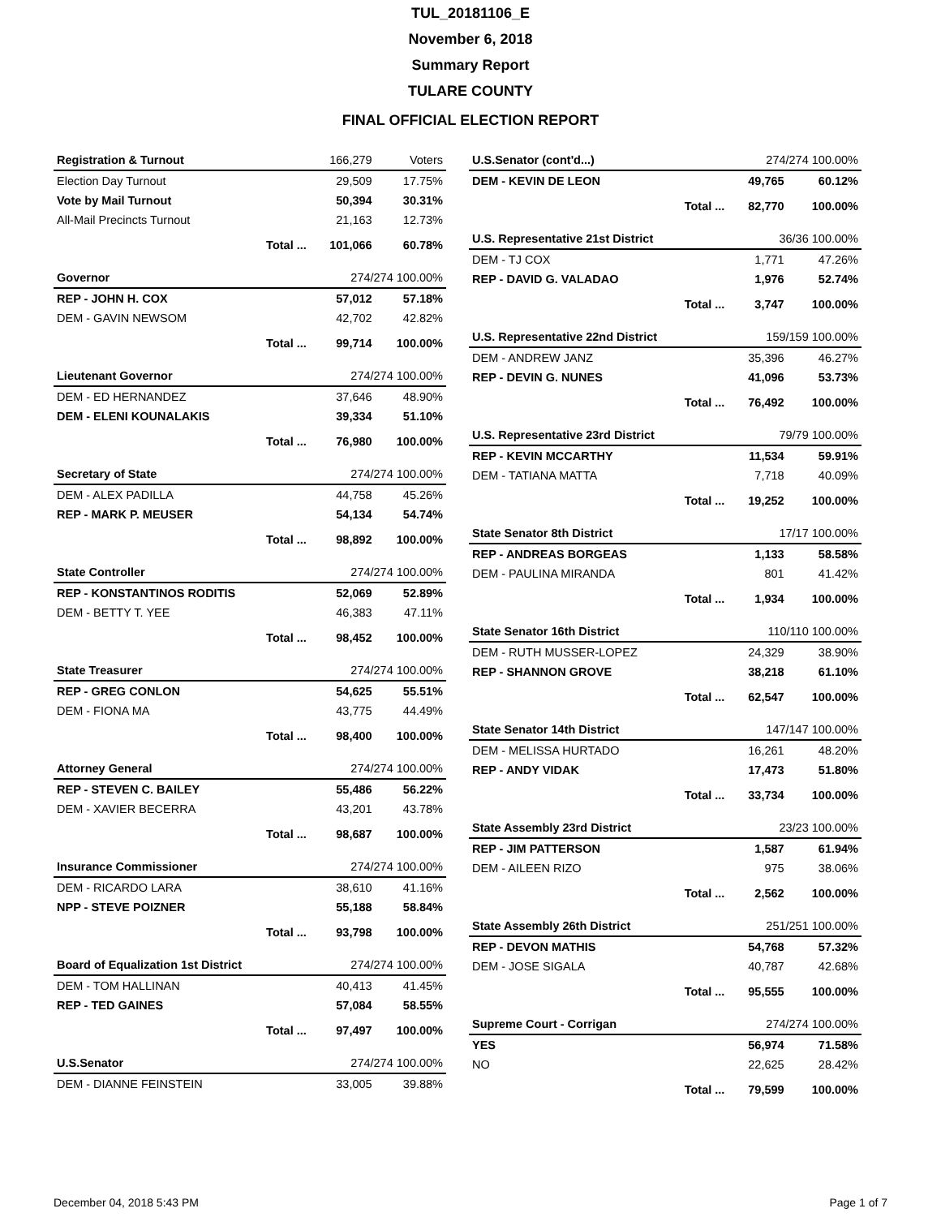TUL_20181106_E
November 6, 2018
Summary Report
TULARE COUNTY
FINAL OFFICIAL ELECTION REPORT
| Registration & Turnout | | 166,279 | Voters |
| Election Day Turnout | | 29,509 | 17.75% |
| Vote by Mail Turnout | | 50,394 | 30.31% |
| All-Mail Precincts Turnout | | 21,163 | 12.73% |
| | Total ... | 101,066 | 60.78% |
| Governor | | 274/274 100.00% | |
| REP - JOHN H. COX | | 57,012 | 57.18% |
| DEM - GAVIN NEWSOM | | 42,702 | 42.82% |
| | Total ... | 99,714 | 100.00% |
| Lieutenant Governor | | 274/274 100.00% | |
| DEM - ED HERNANDEZ | | 37,646 | 48.90% |
| DEM - ELENI KOUNALAKIS | | 39,334 | 51.10% |
| | Total ... | 76,980 | 100.00% |
| Secretary of State | | 274/274 100.00% | |
| DEM - ALEX PADILLA | | 44,758 | 45.26% |
| REP - MARK P. MEUSER | | 54,134 | 54.74% |
| | Total ... | 98,892 | 100.00% |
| State Controller | | 274/274 100.00% | |
| REP - KONSTANTINOS RODITIS | | 52,069 | 52.89% |
| DEM - BETTY T. YEE | | 46,383 | 47.11% |
| | Total ... | 98,452 | 100.00% |
| State Treasurer | | 274/274 100.00% | |
| REP - GREG CONLON | | 54,625 | 55.51% |
| DEM - FIONA MA | | 43,775 | 44.49% |
| | Total ... | 98,400 | 100.00% |
| Attorney General | | 274/274 100.00% | |
| REP - STEVEN C. BAILEY | | 55,486 | 56.22% |
| DEM - XAVIER BECERRA | | 43,201 | 43.78% |
| | Total ... | 98,687 | 100.00% |
| Insurance Commissioner | | 274/274 100.00% | |
| DEM - RICARDO LARA | | 38,610 | 41.16% |
| NPP - STEVE POIZNER | | 55,188 | 58.84% |
| | Total ... | 93,798 | 100.00% |
| Board of Equalization 1st District | | 274/274 100.00% | |
| DEM - TOM HALLINAN | | 40,413 | 41.45% |
| REP - TED GAINES | | 57,084 | 58.55% |
| | Total ... | 97,497 | 100.00% |
| U.S.Senator | | 274/274 100.00% | |
| DEM - DIANNE FEINSTEIN | | 33,005 | 39.88% |
| U.S.Senator (cont'd...) | | 274/274 100.00% | |
| DEM - KEVIN DE LEON | | 49,765 | 60.12% |
| | Total ... | 82,770 | 100.00% |
| U.S. Representative 21st District | | 36/36 100.00% | |
| DEM - TJ COX | | 1,771 | 47.26% |
| REP - DAVID G. VALADAO | | 1,976 | 52.74% |
| | Total ... | 3,747 | 100.00% |
| U.S. Representative 22nd District | | 159/159 100.00% | |
| DEM - ANDREW JANZ | | 35,396 | 46.27% |
| REP - DEVIN G. NUNES | | 41,096 | 53.73% |
| | Total ... | 76,492 | 100.00% |
| U.S. Representative 23rd District | | 79/79 100.00% | |
| REP - KEVIN MCCARTHY | | 11,534 | 59.91% |
| DEM - TATIANA MATTA | | 7,718 | 40.09% |
| | Total ... | 19,252 | 100.00% |
| State Senator 8th District | | 17/17 100.00% | |
| REP - ANDREAS BORGEAS | | 1,133 | 58.58% |
| DEM - PAULINA MIRANDA | | 801 | 41.42% |
| | Total ... | 1,934 | 100.00% |
| State Senator 16th District | | 110/110 100.00% | |
| DEM - RUTH MUSSER-LOPEZ | | 24,329 | 38.90% |
| REP - SHANNON GROVE | | 38,218 | 61.10% |
| | Total ... | 62,547 | 100.00% |
| State Senator 14th District | | 147/147 100.00% | |
| DEM - MELISSA HURTADO | | 16,261 | 48.20% |
| REP - ANDY VIDAK | | 17,473 | 51.80% |
| | Total ... | 33,734 | 100.00% |
| State Assembly 23rd District | | 23/23 100.00% | |
| REP - JIM PATTERSON | | 1,587 | 61.94% |
| DEM - AILEEN RIZO | | 975 | 38.06% |
| | Total ... | 2,562 | 100.00% |
| State Assembly 26th District | | 251/251 100.00% | |
| REP - DEVON MATHIS | | 54,768 | 57.32% |
| DEM - JOSE SIGALA | | 40,787 | 42.68% |
| | Total ... | 95,555 | 100.00% |
| Supreme Court - Corrigan | | 274/274 100.00% | |
| YES | | 56,974 | 71.58% |
| NO | | 22,625 | 28.42% |
| | Total ... | 79,599 | 100.00% |
December 04, 2018 5:43 PM Page 1 of 7